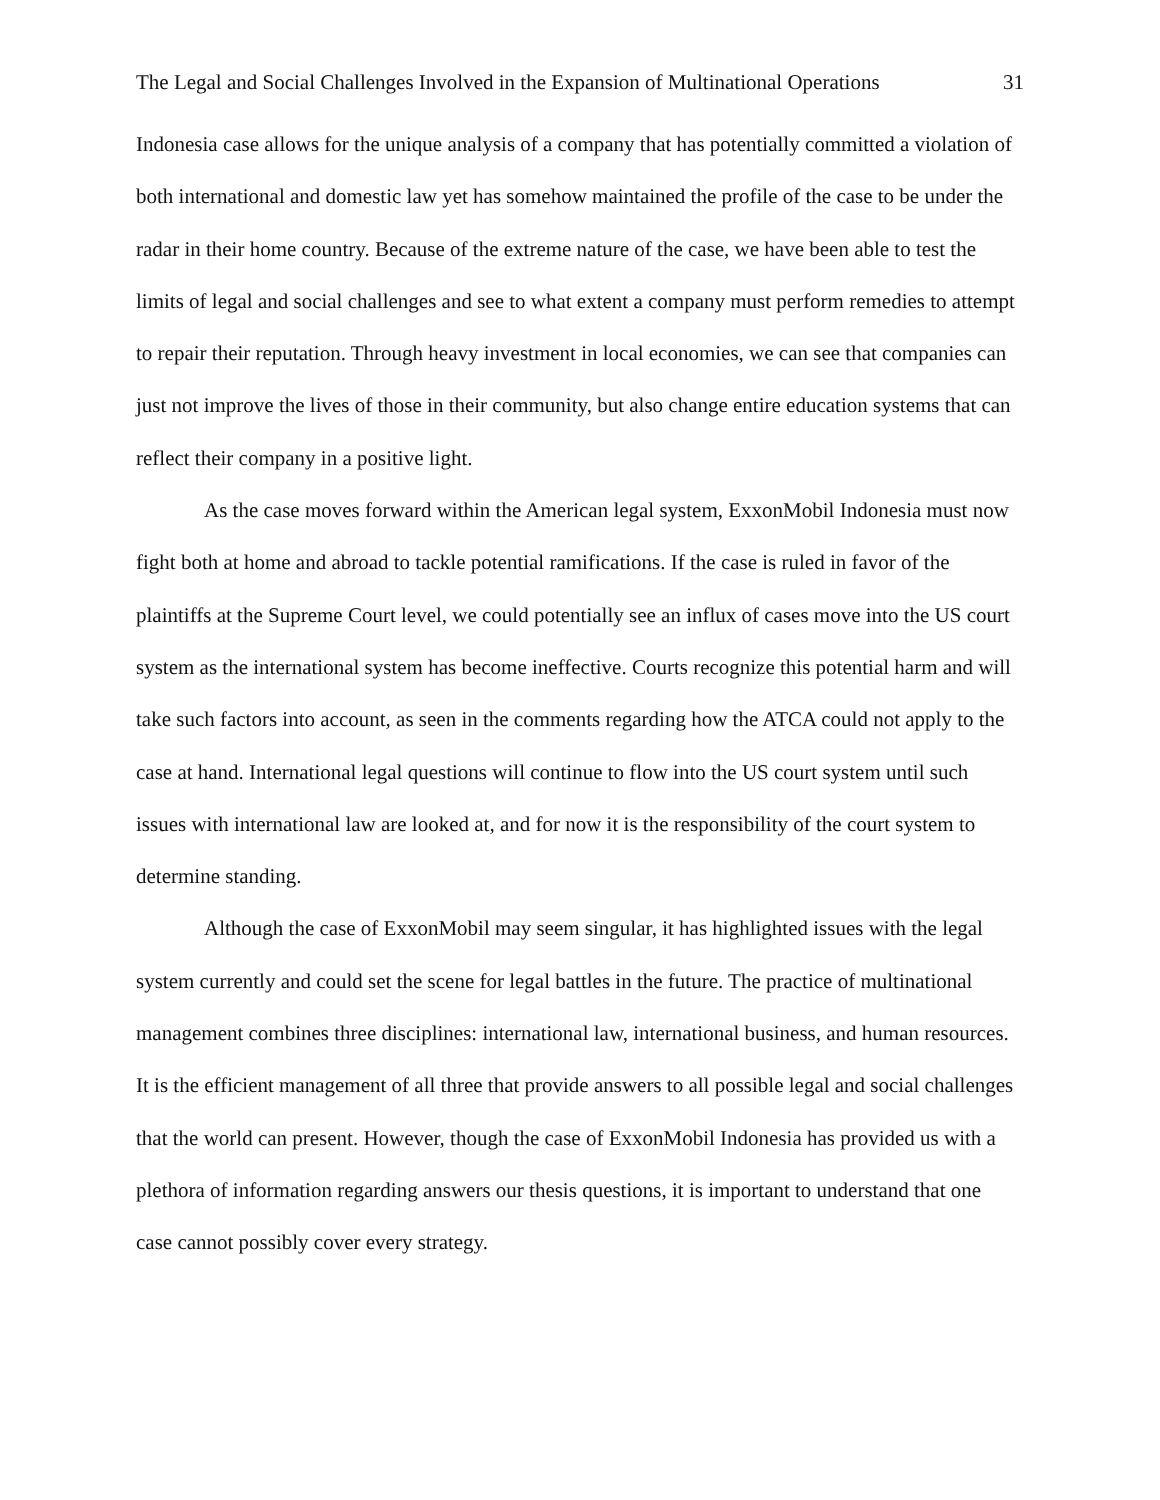The Legal and Social Challenges Involved in the Expansion of Multinational Operations 31
Indonesia case allows for the unique analysis of a company that has potentially committed a violation of both international and domestic law yet has somehow maintained the profile of the case to be under the radar in their home country. Because of the extreme nature of the case, we have been able to test the limits of legal and social challenges and see to what extent a company must perform remedies to attempt to repair their reputation. Through heavy investment in local economies, we can see that companies can just not improve the lives of those in their community, but also change entire education systems that can reflect their company in a positive light.
As the case moves forward within the American legal system, ExxonMobil Indonesia must now fight both at home and abroad to tackle potential ramifications. If the case is ruled in favor of the plaintiffs at the Supreme Court level, we could potentially see an influx of cases move into the US court system as the international system has become ineffective. Courts recognize this potential harm and will take such factors into account, as seen in the comments regarding how the ATCA could not apply to the case at hand. International legal questions will continue to flow into the US court system until such issues with international law are looked at, and for now it is the responsibility of the court system to determine standing.
Although the case of ExxonMobil may seem singular, it has highlighted issues with the legal system currently and could set the scene for legal battles in the future. The practice of multinational management combines three disciplines: international law, international business, and human resources. It is the efficient management of all three that provide answers to all possible legal and social challenges that the world can present. However, though the case of ExxonMobil Indonesia has provided us with a plethora of information regarding answers our thesis questions, it is important to understand that one case cannot possibly cover every strategy.